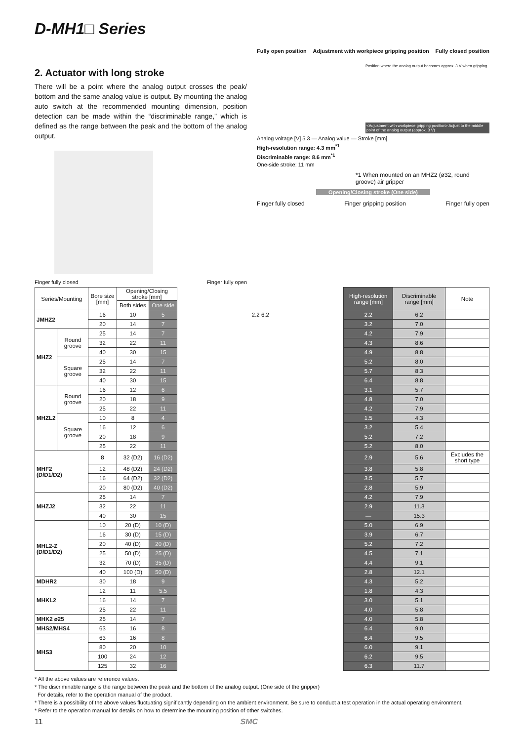D-MH1□ Series
2. Actuator with long stroke
There will be a point where the analog output crosses the peak/ bottom and the same analog value is output. By mounting the analog auto switch at the recommended mounting dimension, position detection can be made within the “discriminable range,” which is defined as the range between the peak and the bottom of the analog output.
Finger fully closed Finger fully open
Fully open position Adjustment with workpiece gripping position Fully closed position
Position where the analog output becomes approx. 3 V when gripping
<Adjustment with workpiece gripping position> Adjust to the middle point of the analog output (approx. 3 V)
Analog voltage [V] 5 3 — Analog value — Stroke [mm]
High-resolution range: 4.3 mm<sup>*1</sup>
Discriminable range: 8.6 mm<sup>*1</sup>
One-side stroke: 11 mm
*1 When mounted on an MHZ2 (ø32, round groove) air gripper
Opening/Closing stroke (One side)
Finger fully closed Finger gripping position Finger fully open
| Series/Mounting | | Bore size [mm] | Opening/Closing stroke [mm] | | | High-resolution range [mm] | Discriminable range [mm] | Note |
| --- | --- | --- | --- | --- | --- | --- | --- | --- |
| | | | Both sides | One side | | | | |
| JMHZ2 | | 16 | 10 | 5 | 2.2 6.2 | 2.2 | 6.2 | |
| | | 20 | 14 | 7 | | 3.2 | 7.0 | |
| MHZ2 | Round groove | 25 | 14 | 7 | | 4.2 | 7.9 | |
| | | 32 | 22 | 11 | | 4.3 | 8.6 | |
| | | 40 | 30 | 15 | | 4.9 | 8.8 | |
| | Square groove | 25 | 14 | 7 | | 5.2 | 8.0 | |
| | | 32 | 22 | 11 | | 5.7 | 8.3 | |
| | | 40 | 30 | 15 | | 6.4 | 8.8 | |
| MHZL2 | Round groove | 16 | 12 | 6 | | 3.1 | 5.7 | |
| | | 20 | 18 | 9 | | 4.8 | 7.0 | |
| | | 25 | 22 | 11 | | 4.2 | 7.9 | |
| | Square groove | 10 | 8 | 4 | | 1.5 | 4.3 | |
| | | 16 | 12 | 6 | | 3.2 | 5.4 | |
| | | 20 | 18 | 9 | | 5.2 | 7.2 | |
| | | 25 | 22 | 11 | | 5.2 | 8.0 | |
| MHF2 (D/D1/D2) | | 8 | 32 (D2) | 16 (D2) | | 2.9 | 5.6 | Excludes the short type |
| | | 12 | 48 (D2) | 24 (D2) | | 3.8 | 5.8 | |
| | | 16 | 64 (D2) | 32 (D2) | | 3.5 | 5.7 | |
| | | 20 | 80 (D2) | 40 (D2) | | 2.8 | 5.9 | |
| MHZJ2 | | 25 | 14 | 7 | | 4.2 | 7.9 | |
| | | 32 | 22 | 11 | | 2.9 | 11.3 | |
| | | 40 | 30 | 15 | | — | 15.3 | |
| MHL2-Z (D/D1/D2) | | 10 | 20 (D) | 10 (D) | | 5.0 | 6.9 | |
| | | 16 | 30 (D) | 15 (D) | | 3.9 | 6.7 | |
| | | 20 | 40 (D) | 20 (D) | | 5.2 | 7.2 | |
| | | 25 | 50 (D) | 25 (D) | | 4.5 | 7.1 | |
| | | 32 | 70 (D) | 35 (D) | | 4.4 | 9.1 | |
| | | 40 | 100 (D) | 50 (D) | | 2.8 | 12.1 | |
| MDHR2 | | 30 | 18 | 9 | | 4.3 | 5.2 | |
| MHKL2 | | 12 | 11 | 5.5 | | 1.8 | 4.3 | |
| | | 16 | 14 | 7 | | 3.0 | 5.1 | |
| | | 25 | 22 | 11 | | 4.0 | 5.8 | |
| MHK2 ø25 | | 25 | 14 | 7 | | 4.0 | 5.8 | |
| MHS2/MHS4 | | 63 | 16 | 8 | | 6.4 | 9.0 | |
| MHS3 | | 63 | 16 | 8 | | 6.4 | 9.5 | |
| | | 80 | 20 | 10 | | 6.0 | 9.1 | |
| | | 100 | 24 | 12 | | 6.2 | 9.5 | |
| | | 125 | 32 | 16 | | 6.3 | 11.7 | |
* All the above values are reference values.
* The discriminable range is the range between the peak and the bottom of the analog output. (One side of the gripper)
For details, refer to the operation manual of the product.
* There is a possibility of the above values fluctuating significantly depending on the ambient environment. Be sure to conduct a test operation in the actual operating environment.
* Refer to the operation manual for details on how to determine the mounting position of other switches.
11 SMC